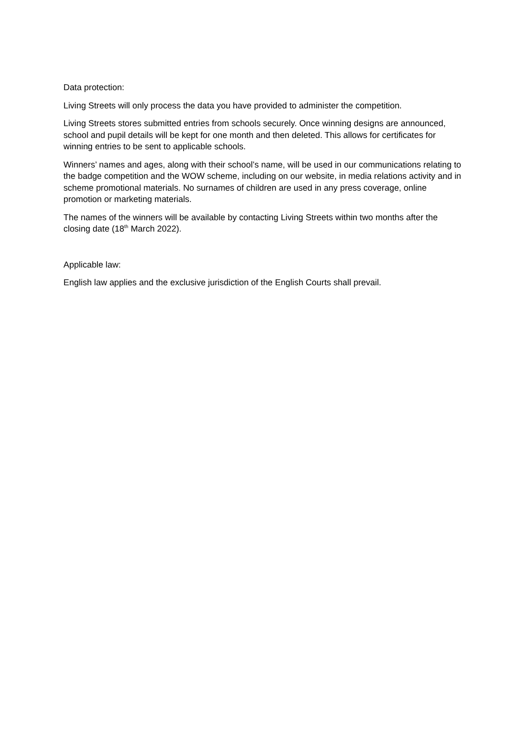Data protection:
Living Streets will only process the data you have provided to administer the competition.
Living Streets stores submitted entries from schools securely. Once winning designs are announced, school and pupil details will be kept for one month and then deleted. This allows for certificates for winning entries to be sent to applicable schools.
Winners’ names and ages, along with their school’s name, will be used in our communications relating to the badge competition and the WOW scheme, including on our website, in media relations activity and in scheme promotional materials. No surnames of children are used in any press coverage, online promotion or marketing materials.
The names of the winners will be available by contacting Living Streets within two months after the closing date (18<sup>th</sup> March 2022).
Applicable law:
English law applies and the exclusive jurisdiction of the English Courts shall prevail.